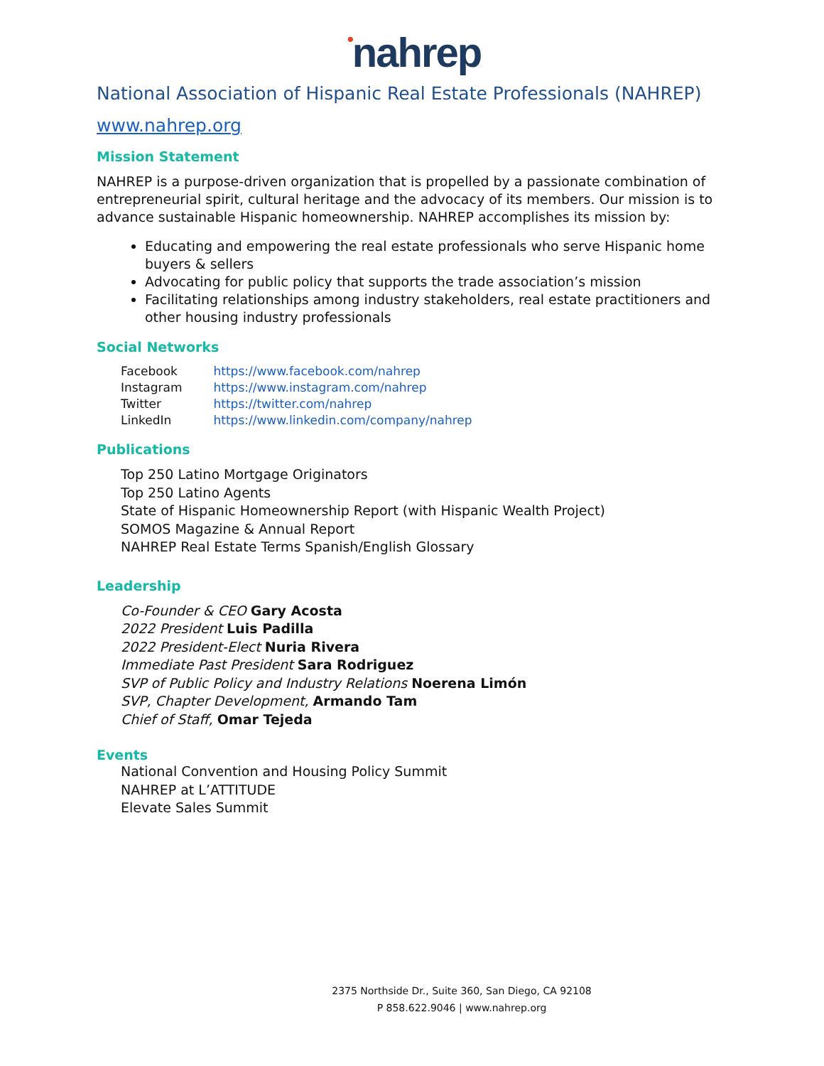•nahrep
National Association of Hispanic Real Estate Professionals (NAHREP)
www.nahrep.org
Mission Statement
NAHREP is a purpose-driven organization that is propelled by a passionate combination of entrepreneurial spirit, cultural heritage and the advocacy of its members. Our mission is to advance sustainable Hispanic homeownership. NAHREP accomplishes its mission by:
Educating and empowering the real estate professionals who serve Hispanic home buyers & sellers
Advocating for public policy that supports the trade association’s mission
Facilitating relationships among industry stakeholders, real estate practitioners and other housing industry professionals
Social Networks
| Facebook | https://www.facebook.com/nahrep |
| Instagram | https://www.instagram.com/nahrep |
| Twitter | https://twitter.com/nahrep |
| LinkedIn | https://www.linkedin.com/company/nahrep |
Publications
Top 250 Latino Mortgage Originators
Top 250 Latino Agents
State of Hispanic Homeownership Report (with Hispanic Wealth Project)
SOMOS Magazine & Annual Report
NAHREP Real Estate Terms Spanish/English Glossary
Leadership
Co-Founder & CEO Gary Acosta
2022 President Luis Padilla
2022 President-Elect Nuria Rivera
Immediate Past President Sara Rodriguez
SVP of Public Policy and Industry Relations Noerena Limón
SVP, Chapter Development, Armando Tam
Chief of Staff, Omar Tejeda
Events
National Convention and Housing Policy Summit
NAHREP at L’ATTITUDE
Elevate Sales Summit
2375 Northside Dr., Suite 360, San Diego, CA 92108
P 858.622.9046 | www.nahrep.org